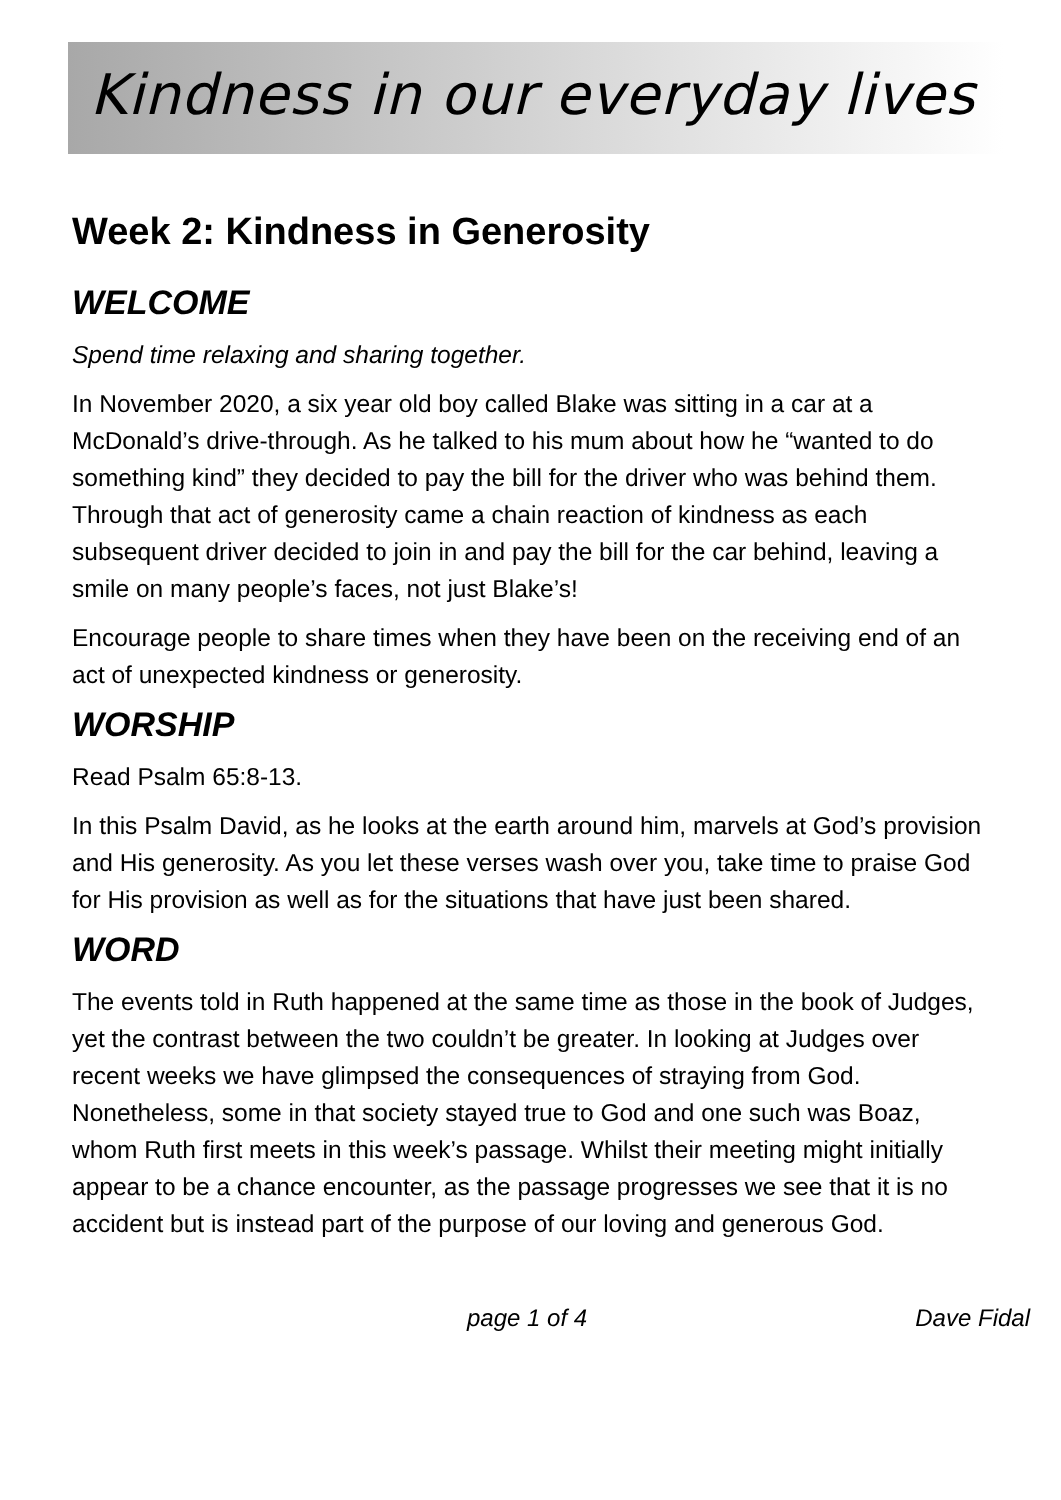Kindness in our everyday lives
Week 2: Kindness in Generosity
WELCOME
Spend time relaxing and sharing together.
In November 2020, a six year old boy called Blake was sitting in a car at a McDonald’s drive-through. As he talked to his mum about how he “wanted to do something kind” they decided to pay the bill for the driver who was behind them. Through that act of generosity came a chain reaction of kindness as each subsequent driver decided to join in and pay the bill for the car behind, leaving a smile on many people’s faces, not just Blake’s!
Encourage people to share times when they have been on the receiving end of an act of unexpected kindness or generosity.
WORSHIP
Read Psalm 65:8-13.
In this Psalm David, as he looks at the earth around him, marvels at God’s provision and His generosity. As you let these verses wash over you, take time to praise God for His provision as well as for the situations that have just been shared.
WORD
The events told in Ruth happened at the same time as those in the book of Judges, yet the contrast between the two couldn’t be greater. In looking at Judges over recent weeks we have glimpsed the consequences of straying from God. Nonetheless, some in that society stayed true to God and one such was Boaz, whom Ruth first meets in this week’s passage. Whilst their meeting might initially appear to be a chance encounter, as the passage progresses we see that it is no accident but is instead part of the purpose of our loving and generous God.
page 1 of 4 Dave Fidal